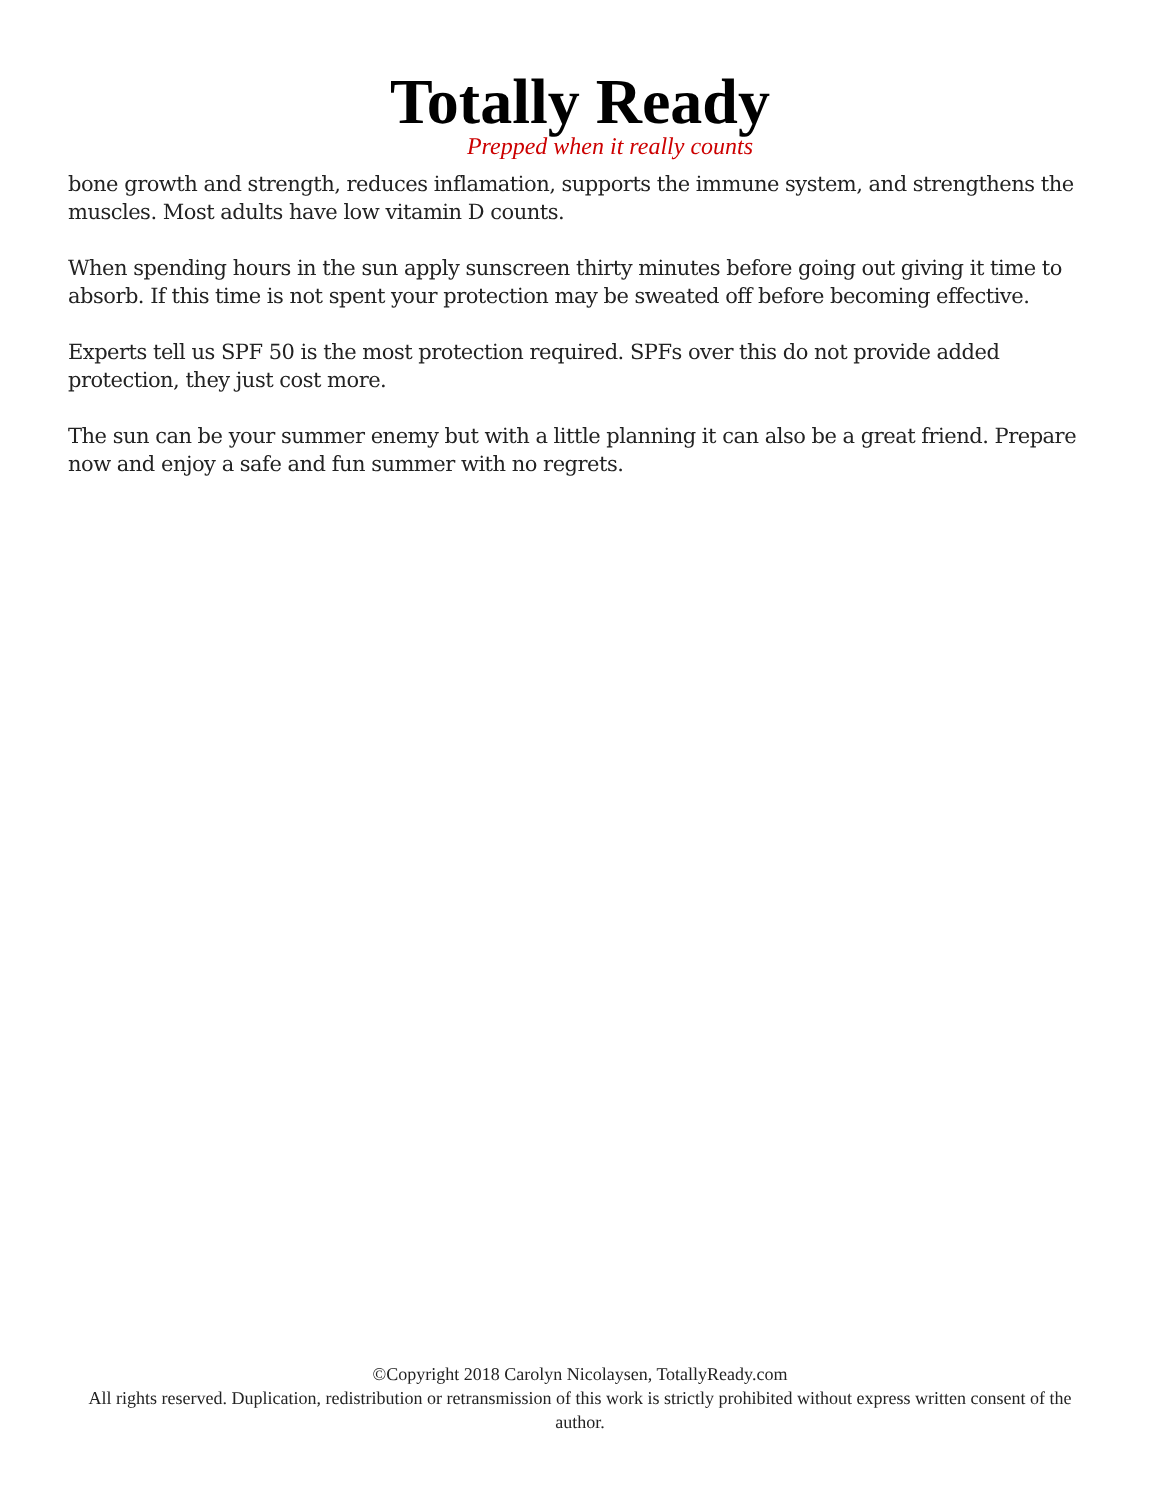Totally Ready
Prepped when it really counts
bone growth and strength, reduces inflamation, supports the immune system, and strengthens the muscles. Most adults have low vitamin D counts.
When spending hours in the sun apply sunscreen thirty minutes before going out giving it time to absorb. If this time is not spent your protection may be sweated off before becoming effective.
Experts tell us SPF 50 is the most protection required. SPFs over this do not provide added protection, they just cost more.
The sun can be your summer enemy but with a little planning it can also be a great friend. Prepare now and enjoy a safe and fun summer with no regrets.
©Copyright 2018 Carolyn Nicolaysen, TotallyReady.com
All rights reserved. Duplication, redistribution or retransmission of this work is strictly prohibited without express written consent of the author.